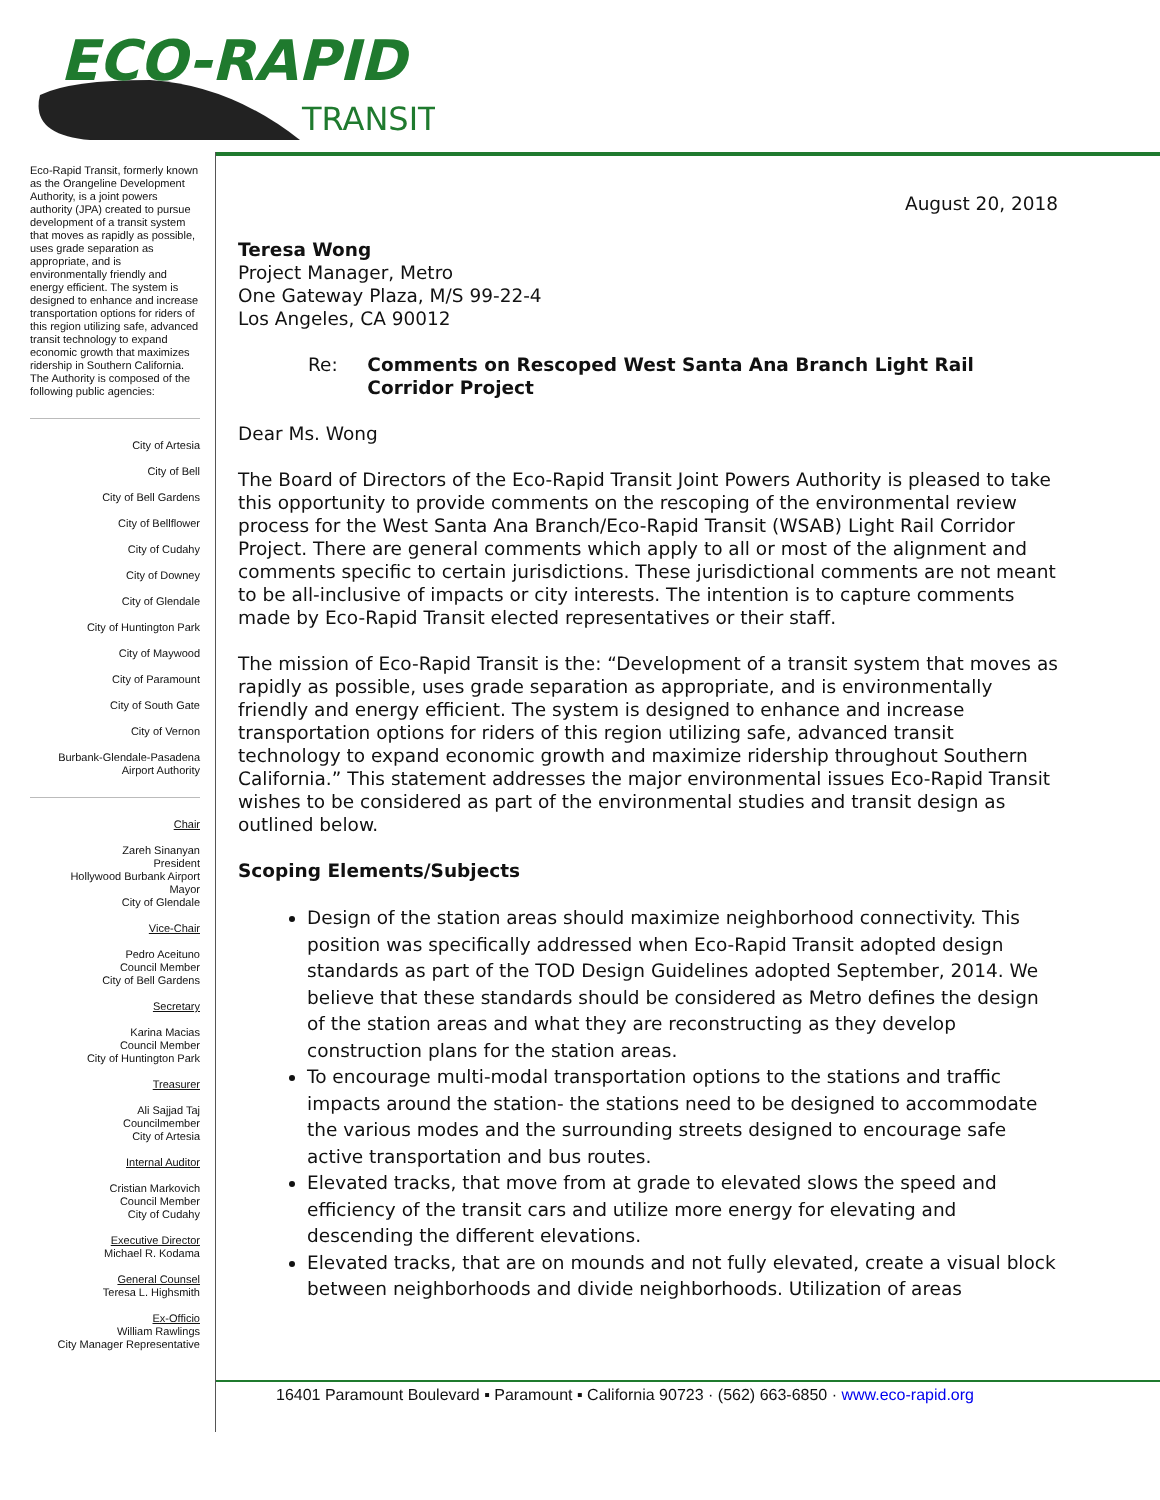ECO-RAPID
TRANSIT
Eco-Rapid Transit, formerly known as the Orangeline Development Authority, is a joint powers authority (JPA) created to pursue development of a transit system that moves as rapidly as possible, uses grade separation as appropriate, and is environmentally friendly and energy efficient. The system is designed to enhance and increase transportation options for riders of this region utilizing safe, advanced transit technology to expand economic growth that maximizes ridership in Southern California.
The Authority is composed of the following public agencies:
City of Artesia
City of Bell
City of Bell Gardens
City of Bellflower
City of Cudahy
City of Downey
City of Glendale
City of Huntington Park
City of Maywood
City of Paramount
City of South Gate
City of Vernon
Burbank-Glendale-Pasadena
Airport Authority
Chair
Zareh Sinanyan
President
Hollywood Burbank Airport
Mayor
City of Glendale
Vice-Chair
Pedro Aceituno
Council Member
City of Bell Gardens
Secretary
Karina Macias
Council Member
City of Huntington Park
Treasurer
Ali Sajjad Taj
Councilmember
City of Artesia
Internal Auditor
Cristian Markovich
Council Member
City of Cudahy
Executive Director
Michael R. Kodama
General Counsel
Teresa L. Highsmith
Ex-Officio
William Rawlings
City Manager Representative
August 20, 2018
Teresa Wong
Project Manager, Metro
One Gateway Plaza, M/S 99-22-4
Los Angeles, CA 90012
Re: Comments on Rescoped West Santa Ana Branch Light Rail Corridor Project
Dear Ms. Wong
The Board of Directors of the Eco-Rapid Transit Joint Powers Authority is pleased to take this opportunity to provide comments on the rescoping of the environmental review process for the West Santa Ana Branch/Eco-Rapid Transit (WSAB) Light Rail Corridor Project. There are general comments which apply to all or most of the alignment and comments specific to certain jurisdictions. These jurisdictional comments are not meant to be all-inclusive of impacts or city interests. The intention is to capture comments made by Eco-Rapid Transit elected representatives or their staff.
The mission of Eco-Rapid Transit is the: “Development of a transit system that moves as rapidly as possible, uses grade separation as appropriate, and is environmentally friendly and energy efficient. The system is designed to enhance and increase transportation options for riders of this region utilizing safe, advanced transit technology to expand economic growth and maximize ridership throughout Southern California.” This statement addresses the major environmental issues Eco-Rapid Transit wishes to be considered as part of the environmental studies and transit design as outlined below.
Scoping Elements/Subjects
Design of the station areas should maximize neighborhood connectivity. This position was specifically addressed when Eco-Rapid Transit adopted design standards as part of the TOD Design Guidelines adopted September, 2014. We believe that these standards should be considered as Metro defines the design of the station areas and what they are reconstructing as they develop construction plans for the station areas.
To encourage multi-modal transportation options to the stations and traffic impacts around the station- the stations need to be designed to accommodate the various modes and the surrounding streets designed to encourage safe active transportation and bus routes.
Elevated tracks, that move from at grade to elevated slows the speed and efficiency of the transit cars and utilize more energy for elevating and descending the different elevations.
Elevated tracks, that are on mounds and not fully elevated, create a visual block between neighborhoods and divide neighborhoods. Utilization of areas
16401 Paramount Boulevard ▪ Paramount ▪ California 90723 · (562) 663-6850 · www.eco-rapid.org